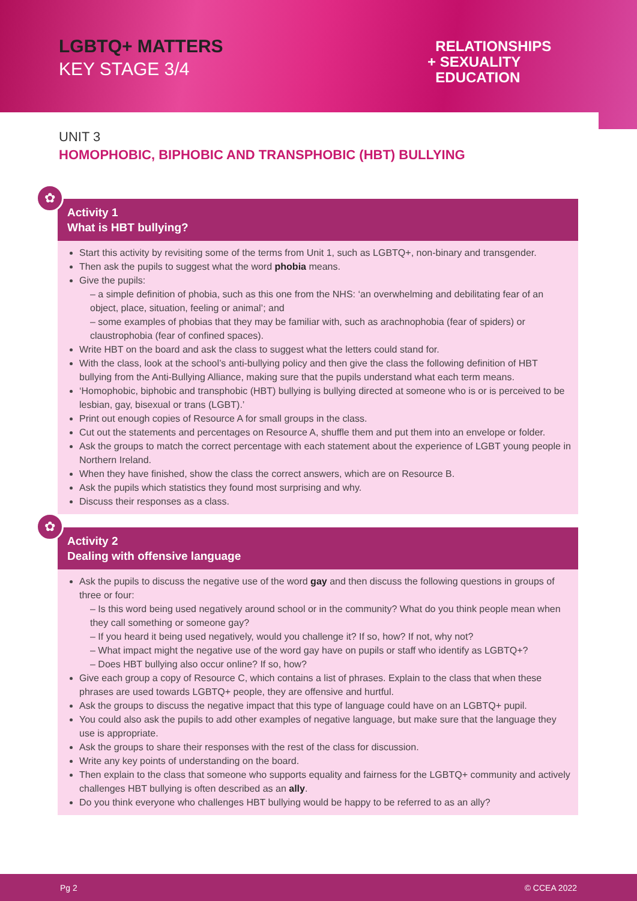LGBTQ+ MATTERS
KEY STAGE 3/4
RELATIONSHIPS
+ SEXUALITY
EDUCATION
UNIT 3
HOMOPHOBIC, BIPHOBIC AND TRANSPHOBIC (HBT) BULLYING
✿
Activity 1
What is HBT bullying?
Start this activity by revisiting some of the terms from Unit 1, such as LGBTQ+, non-binary and transgender.
Then ask the pupils to suggest what the word phobia means.
Give the pupils:
– a simple definition of phobia, such as this one from the NHS: ‘an overwhelming and debilitating fear of an object, place, situation, feeling or animal’; and
– some examples of phobias that they may be familiar with, such as arachnophobia (fear of spiders) or claustrophobia (fear of confined spaces).
Write HBT on the board and ask the class to suggest what the letters could stand for.
With the class, look at the school’s anti-bullying policy and then give the class the following definition of HBT bullying from the Anti-Bullying Alliance, making sure that the pupils understand what each term means.
‘Homophobic, biphobic and transphobic (HBT) bullying is bullying directed at someone who is or is perceived to be lesbian, gay, bisexual or trans (LGBT).’
Print out enough copies of Resource A for small groups in the class.
Cut out the statements and percentages on Resource A, shuffle them and put them into an envelope or folder.
Ask the groups to match the correct percentage with each statement about the experience of LGBT young people in Northern Ireland.
When they have finished, show the class the correct answers, which are on Resource B.
Ask the pupils which statistics they found most surprising and why.
Discuss their responses as a class.
✿
Activity 2
Dealing with offensive language
Ask the pupils to discuss the negative use of the word gay and then discuss the following questions in groups of three or four:
– Is this word being used negatively around school or in the community? What do you think people mean when they call something or someone gay?
– If you heard it being used negatively, would you challenge it? If so, how? If not, why not?
– What impact might the negative use of the word gay have on pupils or staff who identify as LGBTQ+?
– Does HBT bullying also occur online? If so, how?
Give each group a copy of Resource C, which contains a list of phrases. Explain to the class that when these phrases are used towards LGBTQ+ people, they are offensive and hurtful.
Ask the groups to discuss the negative impact that this type of language could have on an LGBTQ+ pupil.
You could also ask the pupils to add other examples of negative language, but make sure that the language they use is appropriate.
Ask the groups to share their responses with the rest of the class for discussion.
Write any key points of understanding on the board.
Then explain to the class that someone who supports equality and fairness for the LGBTQ+ community and actively challenges HBT bullying is often described as an ally.
Do you think everyone who challenges HBT bullying would be happy to be referred to as an ally?
Pg 2 © CCEA 2022